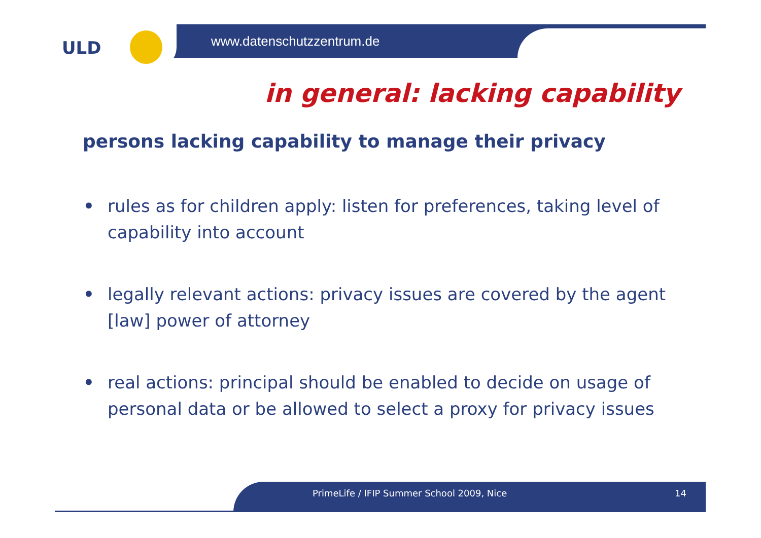ULD
www.datenschutzzentrum.de
in general: lacking capability
persons lacking capability to manage their privacy
• rules as for children apply: listen for preferences, taking level of capability into account
• legally relevant actions: privacy issues are covered by the agent [law] power of attorney
• real actions: principal should be enabled to decide on usage of personal data or be allowed to select a proxy for privacy issues
PrimeLife / IFIP Summer School 2009, Nice
14